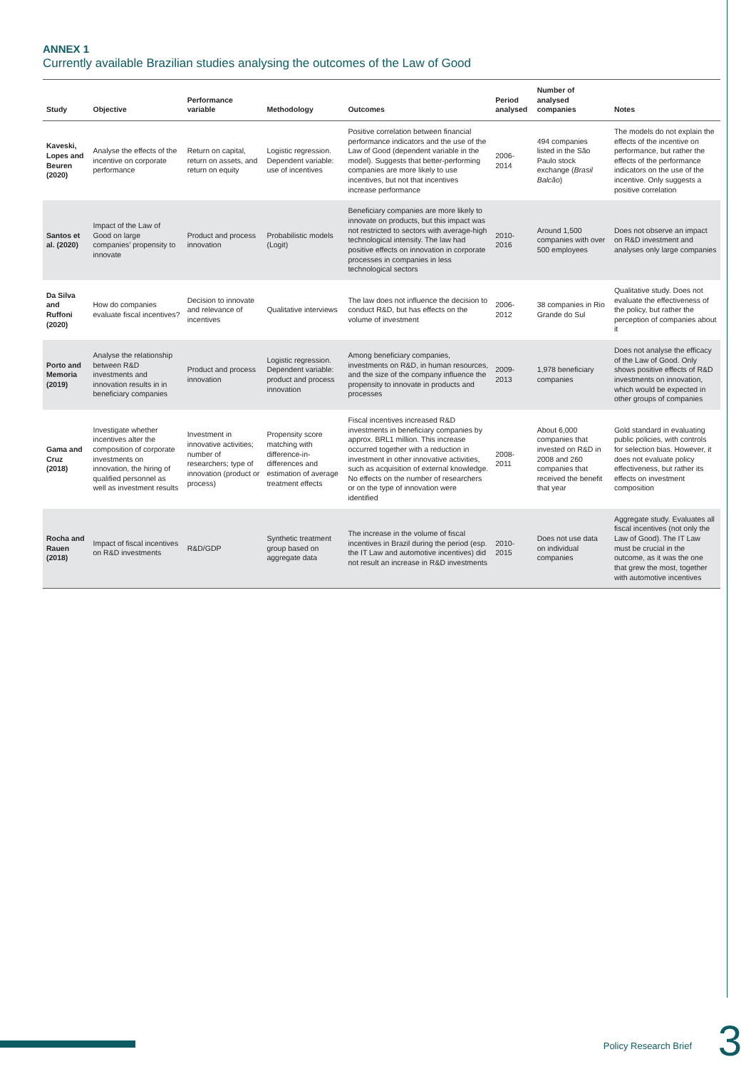ANNEX 1
Currently available Brazilian studies analysing the outcomes of the Law of Good
| Study | Objective | Performance variable | Methodology | Outcomes | Period analysed | Number of analysed companies | Notes |
| --- | --- | --- | --- | --- | --- | --- | --- |
| Kaveski, Lopes and Beuren (2020) | Analyse the effects of the incentive on corporate performance | Return on capital, return on assets, and return on equity | Logistic regression. Dependent variable: use of incentives | Positive correlation between financial performance indicators and the use of the Law of Good (dependent variable in the model). Suggests that better-performing companies are more likely to use incentives, but not that incentives increase performance | 2006-2014 | 494 companies listed in the São Paulo stock exchange ( Brasil Balcão ) | The models do not explain the effects of the incentive on performance, but rather the effects of the performance indicators on the use of the incentive. Only suggests a positive correlation |
| Santos et al. (2020) | Impact of the Law of Good on large companies’ propensity to innovate | Product and process innovation | Probabilistic models (Logit) | Beneficiary companies are more likely to innovate on products, but this impact was not restricted to sectors with average-high technological intensity. The law had positive effects on innovation in corporate processes in companies in less technological sectors | 2010-2016 | Around 1,500 companies with over 500 employees | Does not observe an impact on R&D investment and analyses only large companies |
| Da Silva and Ruffoni (2020) | How do companies evaluate fiscal incentives? | Decision to innovate and relevance of incentives | Qualitative interviews | The law does not influence the decision to conduct R&D, but has effects on the volume of investment | 2006-2012 | 38 companies in Rio Grande do Sul | Qualitative study. Does not evaluate the effectiveness of the policy, but rather the perception of companies about it |
| Porto and Memoria (2019) | Analyse the relationship between R&D investments and innovation results in in beneficiary companies | Product and process innovation | Logistic regression. Dependent variable: product and process innovation | Among beneficiary companies, investments on R&D, in human resources, and the size of the company influence the propensity to innovate in products and processes | 2009-2013 | 1,978 beneficiary companies | Does not analyse the efficacy of the Law of Good. Only shows positive effects of R&D investments on innovation, which would be expected in other groups of companies |
| Gama and Cruz (2018) | Investigate whether incentives alter the composition of corporate investments on innovation, the hiring of qualified personnel as well as investment results | Investment in innovative activities; number of researchers; type of innovation (product or process) | Propensity score matching with difference-in-differences and estimation of average treatment effects | Fiscal incentives increased R&D investments in beneficiary companies by approx. BRL1 million. This increase occurred together with a reduction in investment in other innovative activities, such as acquisition of external knowledge. No effects on the number of researchers or on the type of innovation were identified | 2008-2011 | About 6,000 companies that invested on R&D in 2008 and 260 companies that received the benefit that year | Gold standard in evaluating public policies, with controls for selection bias. However, it does not evaluate policy effectiveness, but rather its effects on investment composition |
| Rocha and Rauen (2018) | Impact of fiscal incentives on R&D investments | R&D/GDP | Synthetic treatment group based on aggregate data | The increase in the volume of fiscal incentives in Brazil during the period (esp. the IT Law and automotive incentives) did not result an increase in R&D investments | 2010-2015 | Does not use data on individual companies | Aggregate study. Evaluates all fiscal incentives (not only the Law of Good). The IT Law must be crucial in the outcome, as it was the one that grew the most, together with automotive incentives |
Policy Research Brief 3